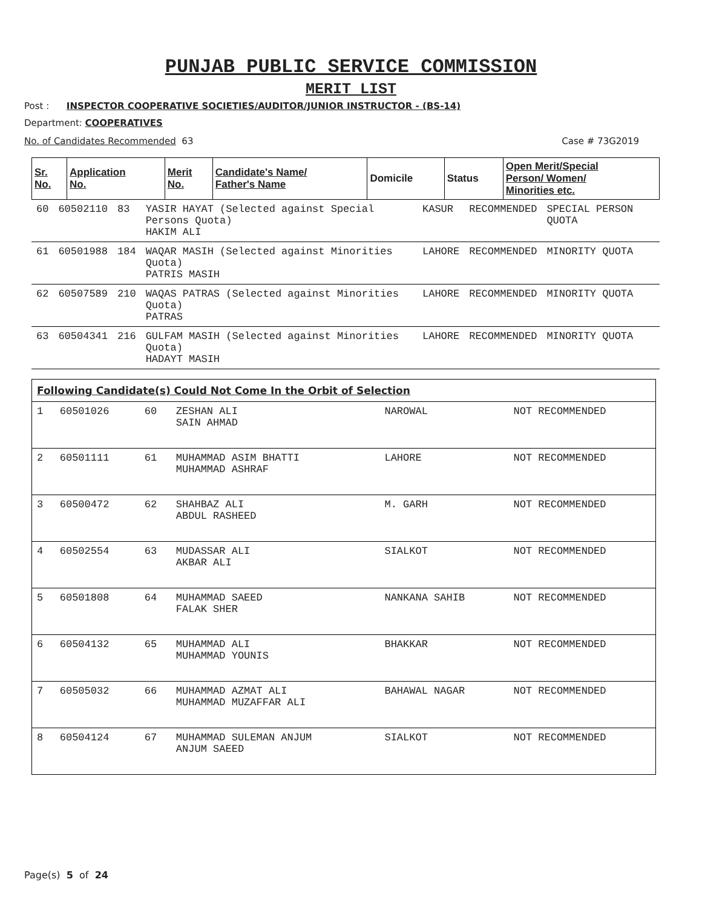PUNJAB PUBLIC SERVICE COMMISSION
MERIT LIST
Post : INSPECTOR COOPERATIVE SOCIETIES/AUDITOR/JUNIOR INSTRUCTOR - (BS-14)
Department: COOPERATIVES
No. of Candidates Recommended 63 Case # 73G2019
| Sr. No. | Application No. | Merit No. | Candidate's Name/ Father's Name | Domicile | Status | Open Merit/Special Person/ Women/ Minorities etc. |
| --- | --- | --- | --- | --- | --- | --- |
| 60 | 60502110 | 83 | YASIR HAYAT (Selected against Special Persons Quota) HAKIM ALI | KASUR | RECOMMENDED | SPECIAL PERSON QUOTA |
| 61 | 60501988 | 184 | WAQAR MASIH (Selected against Minorities Quota) PATRIS MASIH | LAHORE | RECOMMENDED | MINORITY QUOTA |
| 62 | 60507589 | 210 | WAQAS PATRAS (Selected against Minorities Quota) PATRAS | LAHORE | RECOMMENDED | MINORITY QUOTA |
| 63 | 60504341 | 216 | GULFAM MASIH (Selected against Minorities Quota) HADAYT MASIH | LAHORE | RECOMMENDED | MINORITY QUOTA |
| Following Candidate(s) Could Not Come In the Orbit of Selection | | | | | |
| --- | --- | --- | --- | --- | --- |
| 1 | 60501026 | 60 | ZESHAN ALI SAIN AHMAD | NAROWAL | NOT RECOMMENDED |
| 2 | 60501111 | 61 | MUHAMMAD ASIM BHATTI MUHAMMAD ASHRAF | LAHORE | NOT RECOMMENDED |
| 3 | 60500472 | 62 | SHAHBAZ ALI ABDUL RASHEED | M. GARH | NOT RECOMMENDED |
| 4 | 60502554 | 63 | MUDASSAR ALI AKBAR ALI | SIALKOT | NOT RECOMMENDED |
| 5 | 60501808 | 64 | MUHAMMAD SAEED FALAK SHER | NANKANA SAHIB | NOT RECOMMENDED |
| 6 | 60504132 | 65 | MUHAMMAD ALI MUHAMMAD YOUNIS | BHAKKAR | NOT RECOMMENDED |
| 7 | 60505032 | 66 | MUHAMMAD AZMAT ALI MUHAMMAD MUZAFFAR ALI | BAHAWAL NAGAR | NOT RECOMMENDED |
| 8 | 60504124 | 67 | MUHAMMAD SULEMAN ANJUM ANJUM SAEED | SIALKOT | NOT RECOMMENDED |
Page(s) 5 of 24